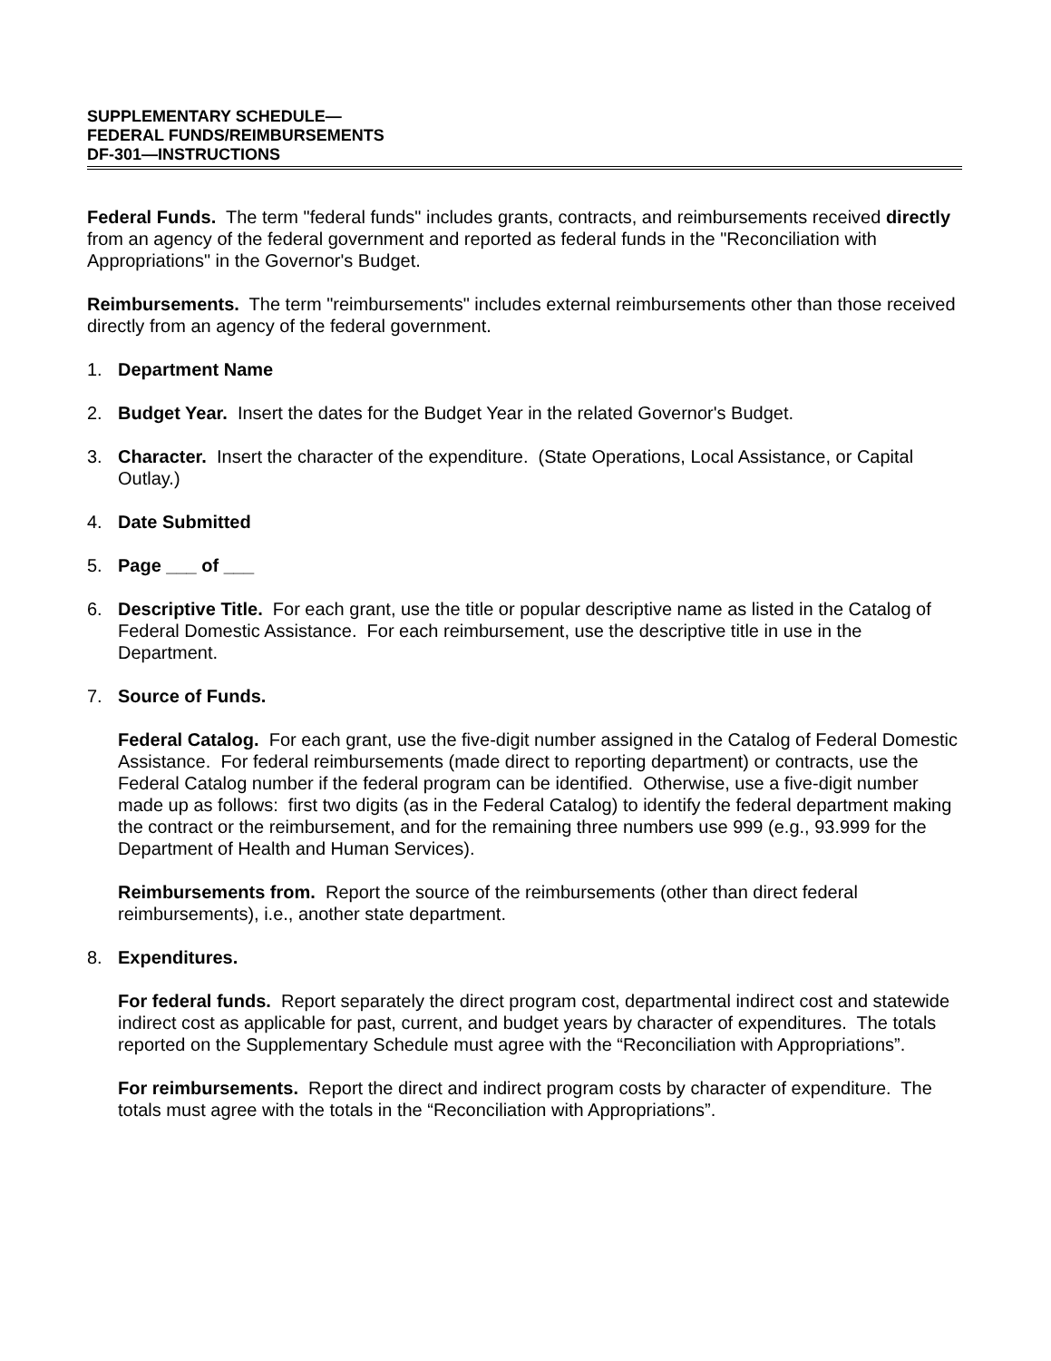SUPPLEMENTARY SCHEDULE—
FEDERAL FUNDS/REIMBURSEMENTS
DF-301—INSTRUCTIONS
Federal Funds. The term "federal funds" includes grants, contracts, and reimbursements received directly from an agency of the federal government and reported as federal funds in the "Reconciliation with Appropriations" in the Governor's Budget.
Reimbursements. The term "reimbursements" includes external reimbursements other than those received directly from an agency of the federal government.
1. Department Name
2. Budget Year. Insert the dates for the Budget Year in the related Governor's Budget.
3. Character. Insert the character of the expenditure. (State Operations, Local Assistance, or Capital Outlay.)
4. Date Submitted
5. Page ___ of ___
6. Descriptive Title. For each grant, use the title or popular descriptive name as listed in the Catalog of Federal Domestic Assistance. For each reimbursement, use the descriptive title in use in the Department.
7. Source of Funds.
Federal Catalog. For each grant, use the five-digit number assigned in the Catalog of Federal Domestic Assistance. For federal reimbursements (made direct to reporting department) or contracts, use the Federal Catalog number if the federal program can be identified. Otherwise, use a five-digit number made up as follows: first two digits (as in the Federal Catalog) to identify the federal department making the contract or the reimbursement, and for the remaining three numbers use 999 (e.g., 93.999 for the Department of Health and Human Services).
Reimbursements from. Report the source of the reimbursements (other than direct federal reimbursements), i.e., another state department.
8. Expenditures.
For federal funds. Report separately the direct program cost, departmental indirect cost and statewide indirect cost as applicable for past, current, and budget years by character of expenditures. The totals reported on the Supplementary Schedule must agree with the “Reconciliation with Appropriations”.
For reimbursements. Report the direct and indirect program costs by character of expenditure. The totals must agree with the totals in the “Reconciliation with Appropriations”.